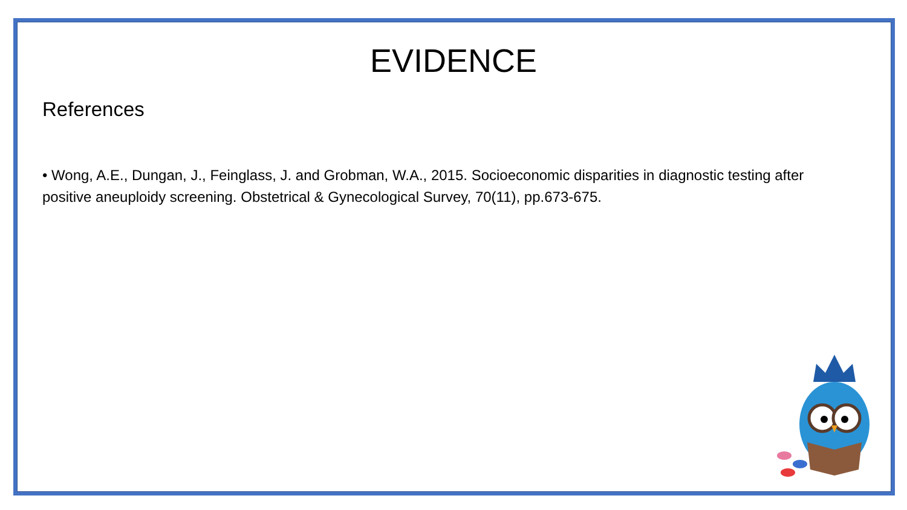EVIDENCE
References
• Wong, A.E., Dungan, J., Feinglass, J. and Grobman, W.A., 2015. Socioeconomic disparities in diagnostic testing after positive aneuploidy screening. Obstetrical & Gynecological Survey, 70(11), pp.673-675.